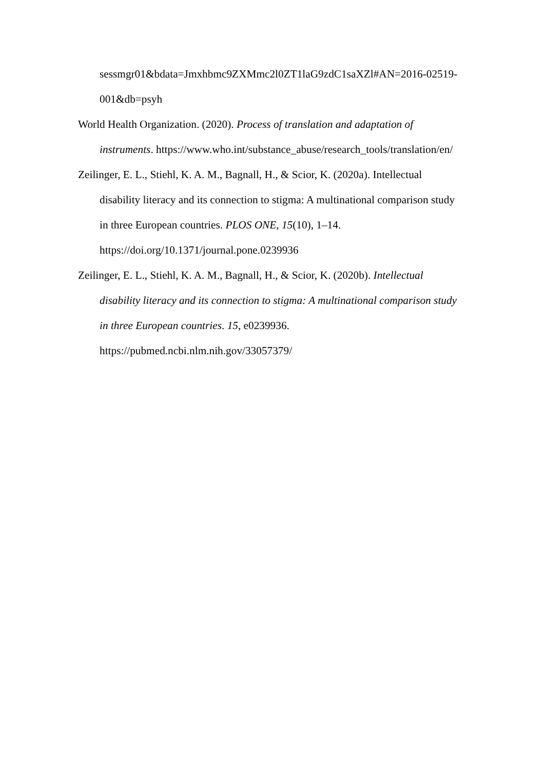sessmgr01&bdata=Jmxhbmc9ZXMmc2l0ZT1laG9zdC1saXZl#AN=2016-02519-001&db=psyh
World Health Organization. (2020). Process of translation and adaptation of instruments. https://www.who.int/substance_abuse/research_tools/translation/en/
Zeilinger, E. L., Stiehl, K. A. M., Bagnall, H., & Scior, K. (2020a). Intellectual disability literacy and its connection to stigma: A multinational comparison study in three European countries. PLOS ONE, 15(10), 1–14. https://doi.org/10.1371/journal.pone.0239936
Zeilinger, E. L., Stiehl, K. A. M., Bagnall, H., & Scior, K. (2020b). Intellectual disability literacy and its connection to stigma: A multinational comparison study in three European countries. 15, e0239936. https://pubmed.ncbi.nlm.nih.gov/33057379/